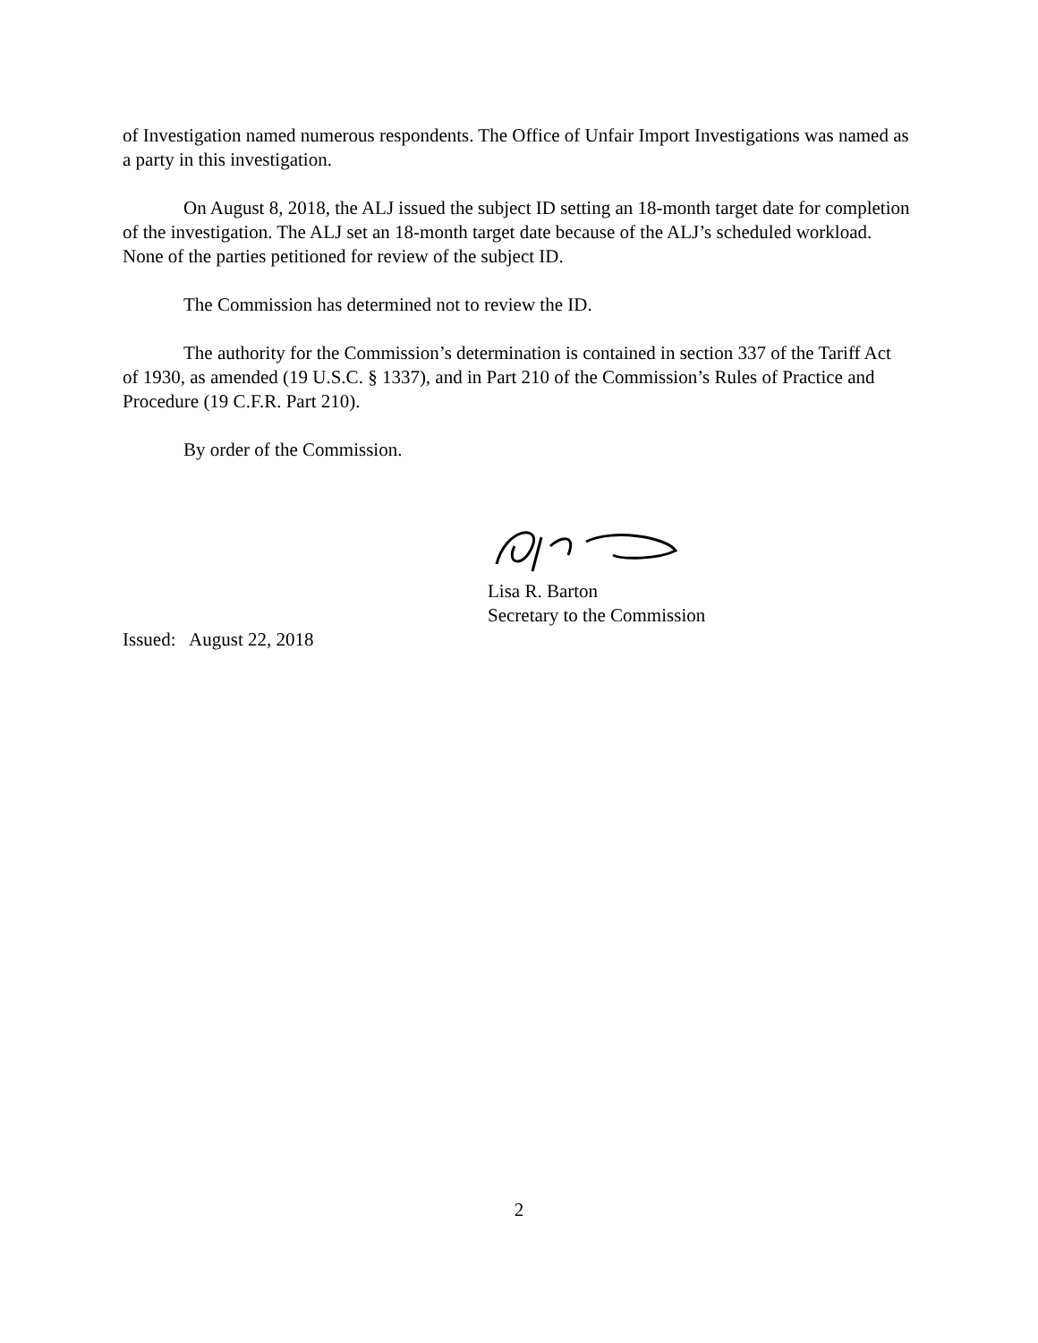of Investigation named numerous respondents. The Office of Unfair Import Investigations was named as a party in this investigation.
On August 8, 2018, the ALJ issued the subject ID setting an 18-month target date for completion of the investigation. The ALJ set an 18-month target date because of the ALJ’s scheduled workload. None of the parties petitioned for review of the subject ID.
The Commission has determined not to review the ID.
The authority for the Commission’s determination is contained in section 337 of the Tariff Act of 1930, as amended (19 U.S.C. § 1337), and in Part 210 of the Commission’s Rules of Practice and Procedure (19 C.F.R. Part 210).
By order of the Commission.
Lisa R. Barton
Secretary to the Commission
Issued: August 22, 2018
2